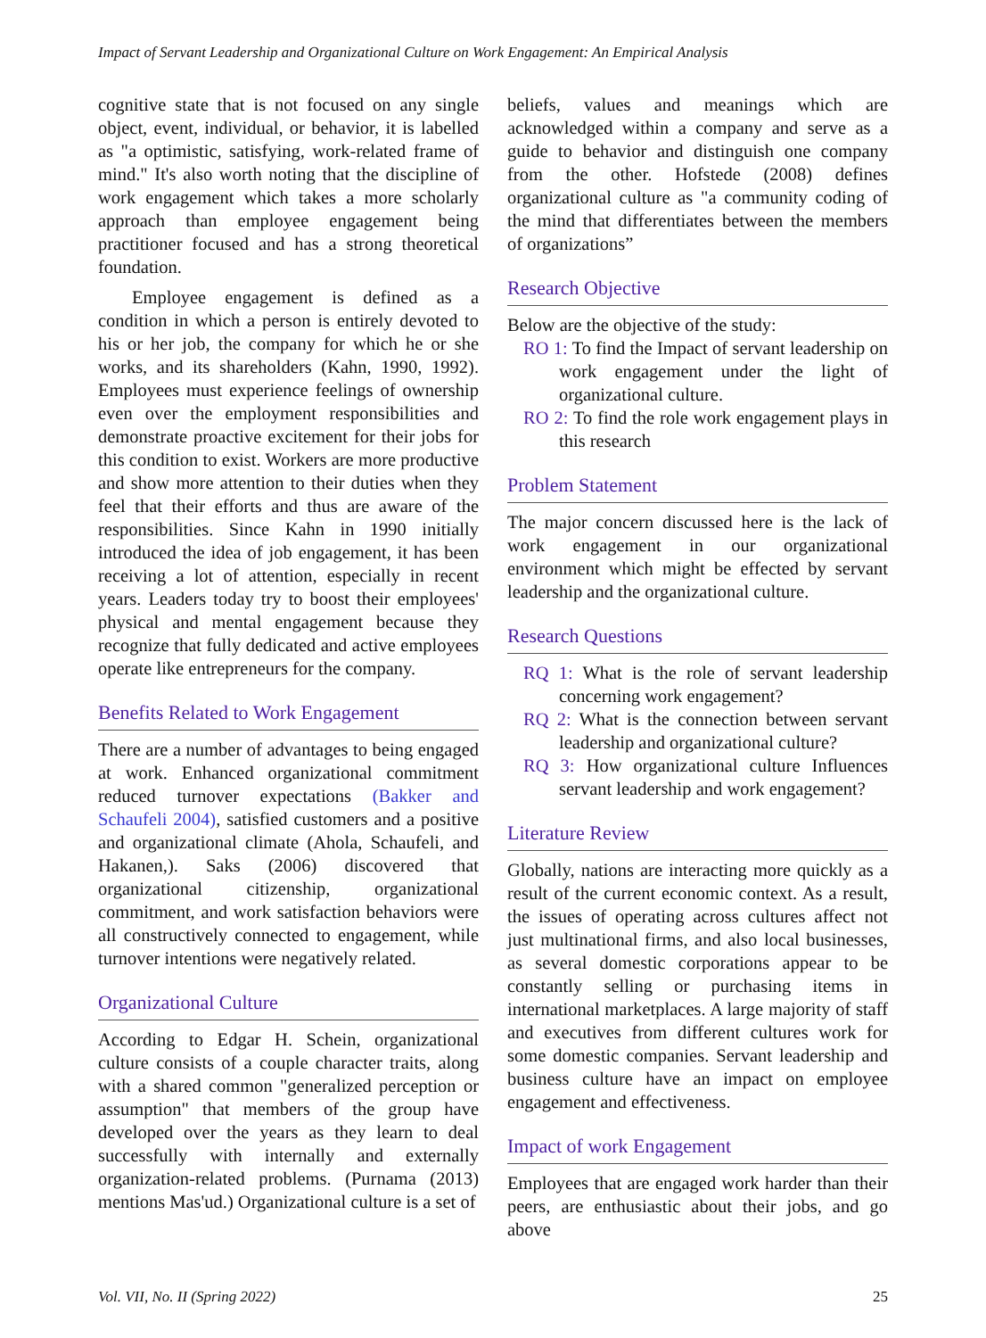Impact of Servant Leadership and Organizational Culture on Work Engagement: An Empirical Analysis
cognitive state that is not focused on any single object, event, individual, or behavior, it is labelled as "a optimistic, satisfying, work-related frame of mind." It's also worth noting that the discipline of work engagement which takes a more scholarly approach than employee engagement being practitioner focused and has a strong theoretical foundation.
Employee engagement is defined as a condition in which a person is entirely devoted to his or her job, the company for which he or she works, and its shareholders (Kahn, 1990, 1992). Employees must experience feelings of ownership even over the employment responsibilities and demonstrate proactive excitement for their jobs for this condition to exist. Workers are more productive and show more attention to their duties when they feel that their efforts and thus are aware of the responsibilities. Since Kahn in 1990 initially introduced the idea of job engagement, it has been receiving a lot of attention, especially in recent years. Leaders today try to boost their employees' physical and mental engagement because they recognize that fully dedicated and active employees operate like entrepreneurs for the company.
Benefits Related to Work Engagement
There are a number of advantages to being engaged at work. Enhanced organizational commitment reduced turnover expectations (Bakker and Schaufeli 2004), satisfied customers and a positive and organizational climate (Ahola, Schaufeli, and Hakanen,). Saks (2006) discovered that organizational citizenship, organizational commitment, and work satisfaction behaviors were all constructively connected to engagement, while turnover intentions were negatively related.
Organizational Culture
According to Edgar H. Schein, organizational culture consists of a couple character traits, along with a shared common "generalized perception or assumption" that members of the group have developed over the years as they learn to deal successfully with internally and externally organization-related problems. (Purnama (2013) mentions Mas'ud.) Organizational culture is a set of
beliefs, values and meanings which are acknowledged within a company and serve as a guide to behavior and distinguish one company from the other. Hofstede (2008) defines organizational culture as "a community coding of the mind that differentiates between the members of organizations”
Research Objective
Below are the objective of the study:
RO 1: To find the Impact of servant leadership on work engagement under the light of organizational culture.
RO 2: To find the role work engagement plays in this research
Problem Statement
The major concern discussed here is the lack of work engagement in our organizational environment which might be effected by servant leadership and the organizational culture.
Research Questions
RQ 1: What is the role of servant leadership concerning work engagement?
RQ 2: What is the connection between servant leadership and organizational culture?
RQ 3: How organizational culture Influences servant leadership and work engagement?
Literature Review
Globally, nations are interacting more quickly as a result of the current economic context. As a result, the issues of operating across cultures affect not just multinational firms, and also local businesses, as several domestic corporations appear to be constantly selling or purchasing items in international marketplaces. A large majority of staff and executives from different cultures work for some domestic companies. Servant leadership and business culture have an impact on employee engagement and effectiveness.
Impact of work Engagement
Employees that are engaged work harder than their peers, are enthusiastic about their jobs, and go above
Vol. VII, No. II (Spring 2022) 25